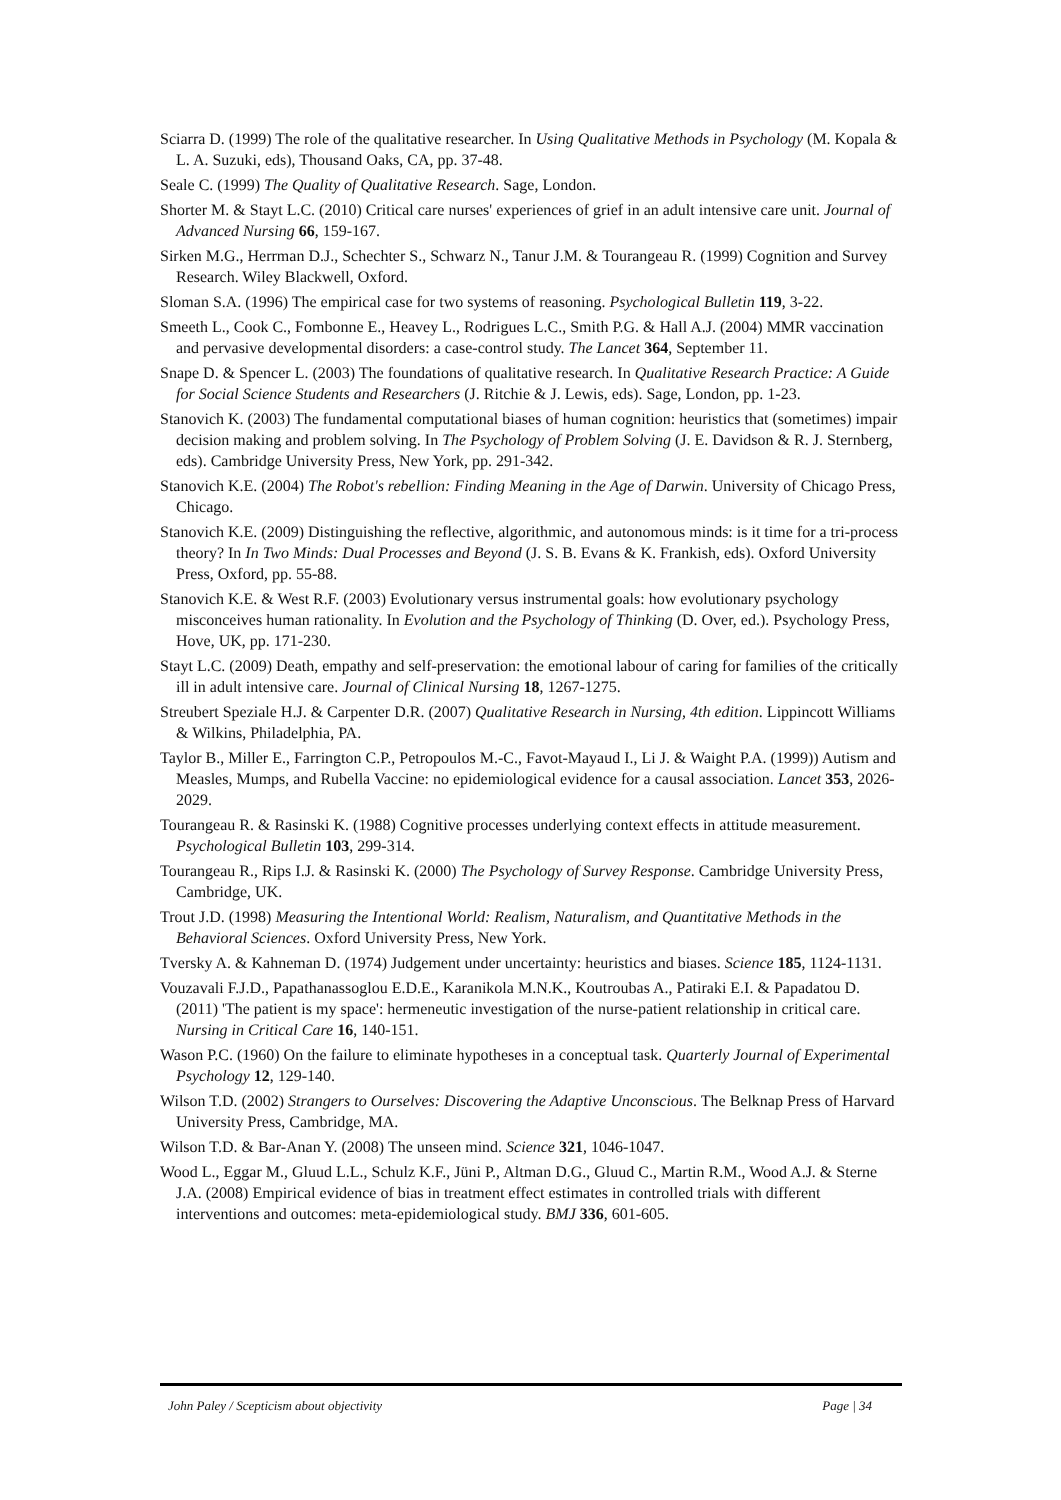Sciarra D. (1999) The role of the qualitative researcher. In Using Qualitative Methods in Psychology (M. Kopala & L. A. Suzuki, eds), Thousand Oaks, CA, pp. 37-48.
Seale C. (1999) The Quality of Qualitative Research. Sage, London.
Shorter M. & Stayt L.C. (2010) Critical care nurses' experiences of grief in an adult intensive care unit. Journal of Advanced Nursing 66, 159-167.
Sirken M.G., Herrman D.J., Schechter S., Schwarz N., Tanur J.M. & Tourangeau R. (1999) Cognition and Survey Research. Wiley Blackwell, Oxford.
Sloman S.A. (1996) The empirical case for two systems of reasoning. Psychological Bulletin 119, 3-22.
Smeeth L., Cook C., Fombonne E., Heavey L., Rodrigues L.C., Smith P.G. & Hall A.J. (2004) MMR vaccination and pervasive developmental disorders: a case-control study. The Lancet 364, September 11.
Snape D. & Spencer L. (2003) The foundations of qualitative research. In Qualitative Research Practice: A Guide for Social Science Students and Researchers (J. Ritchie & J. Lewis, eds). Sage, London, pp. 1-23.
Stanovich K. (2003) The fundamental computational biases of human cognition: heuristics that (sometimes) impair decision making and problem solving. In The Psychology of Problem Solving (J. E. Davidson & R. J. Sternberg, eds). Cambridge University Press, New York, pp. 291-342.
Stanovich K.E. (2004) The Robot's rebellion: Finding Meaning in the Age of Darwin. University of Chicago Press, Chicago.
Stanovich K.E. (2009) Distinguishing the reflective, algorithmic, and autonomous minds: is it time for a tri-process theory? In In Two Minds: Dual Processes and Beyond (J. S. B. Evans & K. Frankish, eds). Oxford University Press, Oxford, pp. 55-88.
Stanovich K.E. & West R.F. (2003) Evolutionary versus instrumental goals: how evolutionary psychology misconceives human rationality. In Evolution and the Psychology of Thinking (D. Over, ed.). Psychology Press, Hove, UK, pp. 171-230.
Stayt L.C. (2009) Death, empathy and self-preservation: the emotional labour of caring for families of the critically ill in adult intensive care. Journal of Clinical Nursing 18, 1267-1275.
Streubert Speziale H.J. & Carpenter D.R. (2007) Qualitative Research in Nursing, 4th edition. Lippincott Williams & Wilkins, Philadelphia, PA.
Taylor B., Miller E., Farrington C.P., Petropoulos M.-C., Favot-Mayaud I., Li J. & Waight P.A. (1999)) Autism and Measles, Mumps, and Rubella Vaccine: no epidemiological evidence for a causal association. Lancet 353, 2026-2029.
Tourangeau R. & Rasinski K. (1988) Cognitive processes underlying context effects in attitude measurement. Psychological Bulletin 103, 299-314.
Tourangeau R., Rips I.J. & Rasinski K. (2000) The Psychology of Survey Response. Cambridge University Press, Cambridge, UK.
Trout J.D. (1998) Measuring the Intentional World: Realism, Naturalism, and Quantitative Methods in the Behavioral Sciences. Oxford University Press, New York.
Tversky A. & Kahneman D. (1974) Judgement under uncertainty: heuristics and biases. Science 185, 1124-1131.
Vouzavali F.J.D., Papathanassoglou E.D.E., Karanikola M.N.K., Koutroubas A., Patiraki E.I. & Papadatou D. (2011) 'The patient is my space': hermeneutic investigation of the nurse-patient relationship in critical care. Nursing in Critical Care 16, 140-151.
Wason P.C. (1960) On the failure to eliminate hypotheses in a conceptual task. Quarterly Journal of Experimental Psychology 12, 129-140.
Wilson T.D. (2002) Strangers to Ourselves: Discovering the Adaptive Unconscious. The Belknap Press of Harvard University Press, Cambridge, MA.
Wilson T.D. & Bar-Anan Y. (2008) The unseen mind. Science 321, 1046-1047.
Wood L., Eggar M., Gluud L.L., Schulz K.F., Jüni P., Altman D.G., Gluud C., Martin R.M., Wood A.J. & Sterne J.A. (2008) Empirical evidence of bias in treatment effect estimates in controlled trials with different interventions and outcomes: meta-epidemiological study. BMJ 336, 601-605.
John Paley / Scepticism about objectivity Page | 34